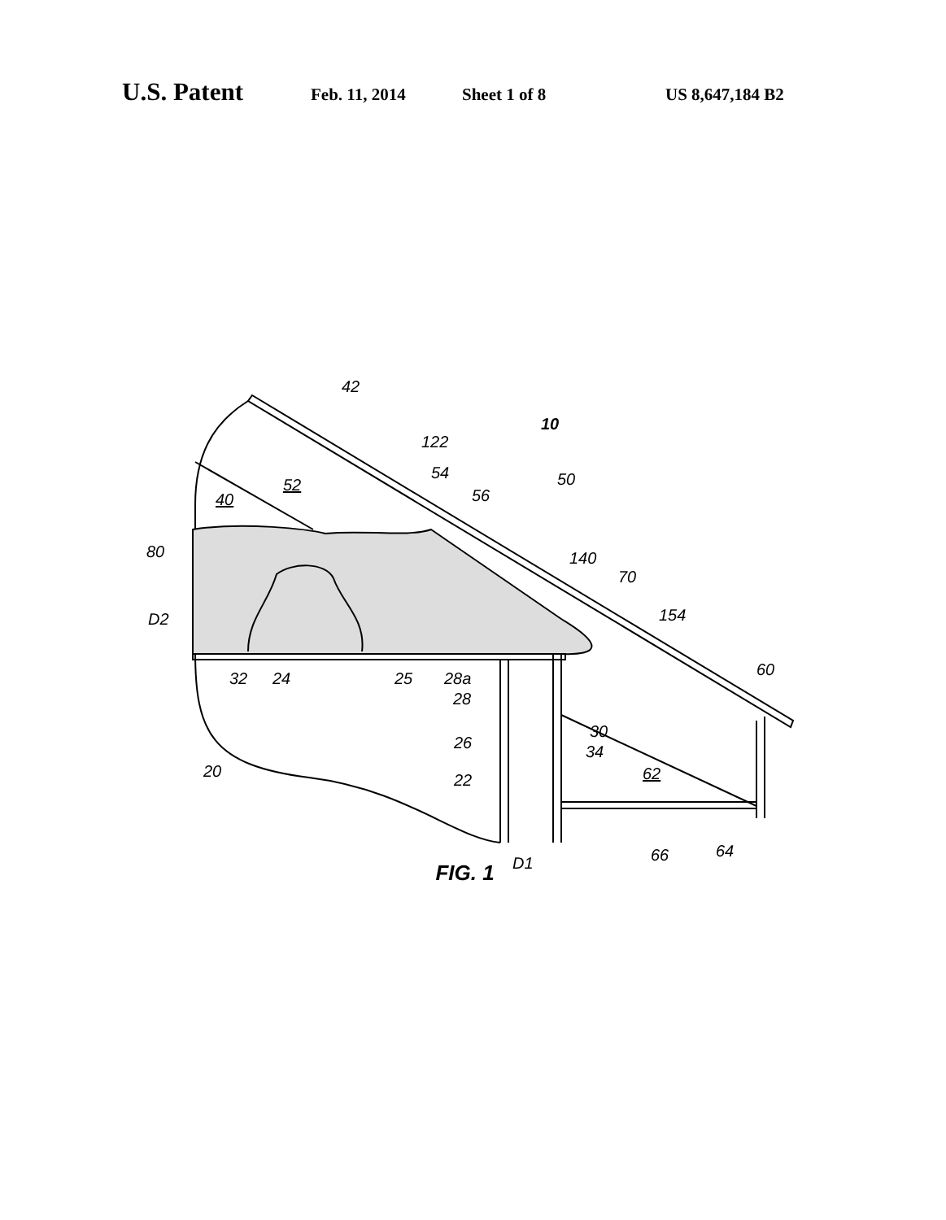U.S. Patent Feb. 11, 2014 Sheet 1 of 8 US 8,647,184 B2
42
10
122
54 50 52
56 40
80 140
70
D2 154
60 32 24 25 28a
28
30
26 34
62 22 20
66 64
D1
FIG. 1